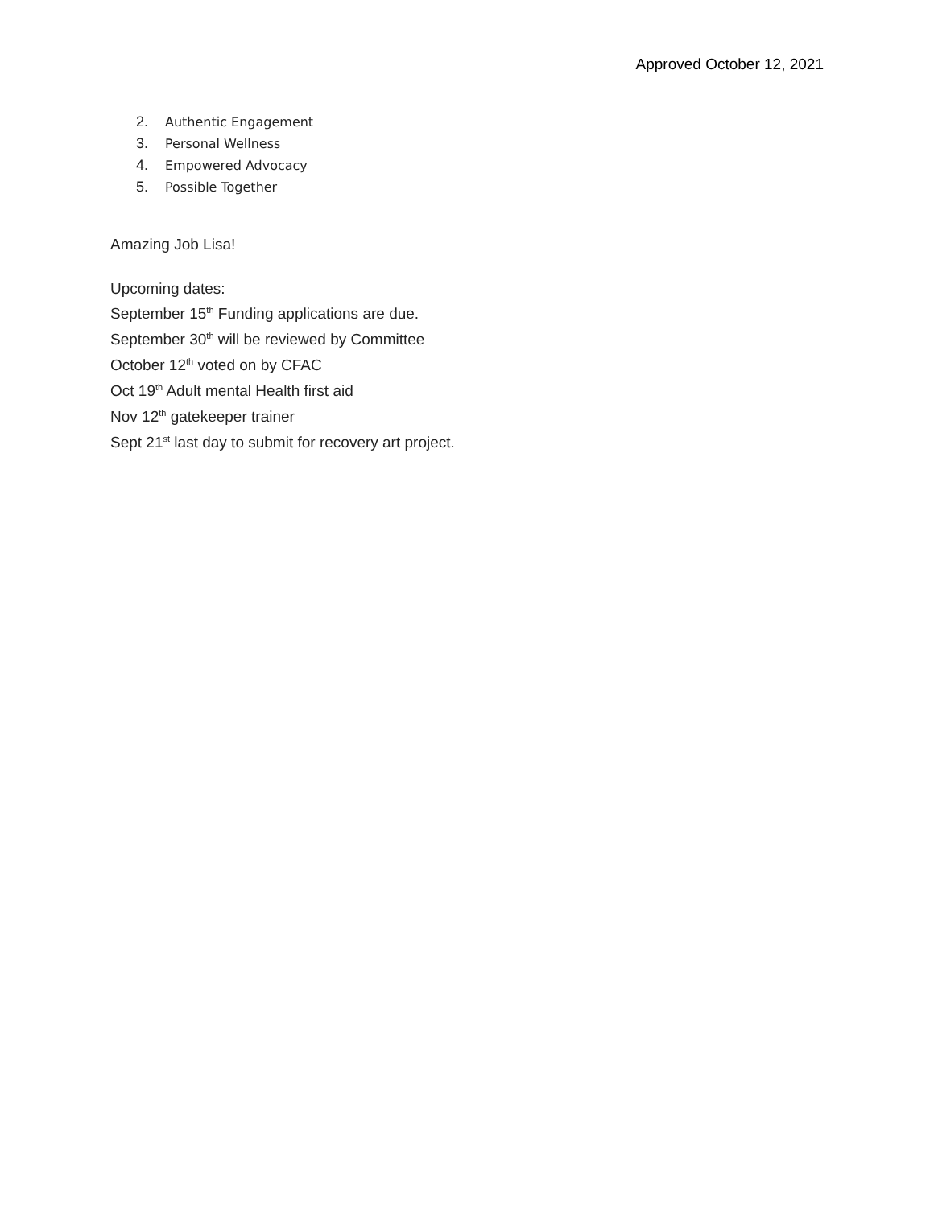Approved October 12, 2021
2. Authentic Engagement
3. Personal Wellness
4. Empowered Advocacy
5. Possible Together
Amazing Job Lisa!
Upcoming dates:
September 15<sup>th</sup> Funding applications are due.
September 30<sup>th</sup> will be reviewed by Committee
October 12<sup>th</sup> voted on by CFAC
Oct 19<sup>th</sup> Adult mental Health first aid
Nov 12<sup>th</sup> gatekeeper trainer
Sept 21<sup>st</sup> last day to submit for recovery art project.